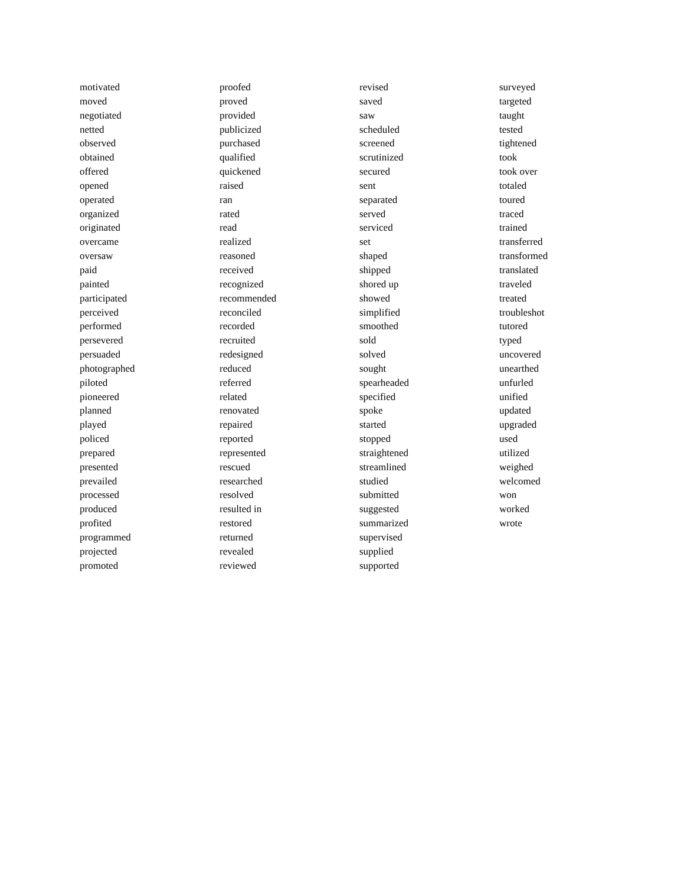motivated
moved
negotiated
netted
observed
obtained
offered
opened
operated
organized
originated
overcame
oversaw
paid
painted
participated
perceived
performed
persevered
persuaded
photographed
piloted
pioneered
planned
played
policed
prepared
presented
prevailed
processed
produced
profited
programmed
projected
promoted
proofed
proved
provided
publicized
purchased
qualified
quickened
raised
ran
rated
read
realized
reasoned
received
recognized
recommended
reconciled
recorded
recruited
redesigned
reduced
referred
related
renovated
repaired
reported
represented
rescued
researched
resolved
resulted in
restored
returned
revealed
reviewed
revised
saved
saw
scheduled
screened
scrutinized
secured
sent
separated
served
serviced
set
shaped
shipped
shored up
showed
simplified
smoothed
sold
solved
sought
spearheaded
specified
spoke
started
stopped
straightened
streamlined
studied
submitted
suggested
summarized
supervised
supplied
supported
surveyed
targeted
taught
tested
tightened
took
took over
totaled
toured
traced
trained
transferred
transformed
translated
traveled
treated
troubleshot
tutored
typed
uncovered
unearthed
unfurled
unified
updated
upgraded
used
utilized
weighed
welcomed
won
worked
wrote